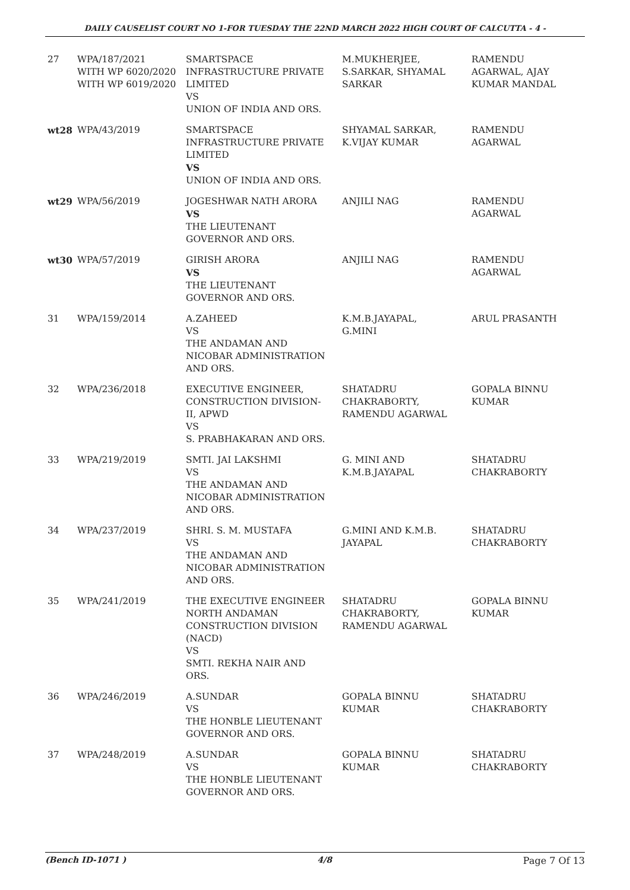DAILY CAUSELIST COURT NO 1-FOR TUESDAY THE 22ND MARCH 2022 HIGH COURT OF CALCUTTA - 4 -
| 27 | WPA/187/2021 WITH WP 6020/2020 WITH WP 6019/2020 | SMARTSPACE INFRASTRUCTURE PRIVATE LIMITED VS UNION OF INDIA AND ORS. | M.MUKHERJEE, S.SARKAR, SHYAMAL SARKAR | RAMENDU AGARWAL, AJAY KUMAR MANDAL |
| wt28 | WPA/43/2019 | SMARTSPACE INFRASTRUCTURE PRIVATE LIMITED VS UNION OF INDIA AND ORS. | SHYAMAL SARKAR, K.VIJAY KUMAR | RAMENDU AGARWAL |
| wt29 | WPA/56/2019 | JOGESHWAR NATH ARORA VS THE LIEUTENANT GOVERNOR AND ORS. | ANJILI NAG | RAMENDU AGARWAL |
| wt30 | WPA/57/2019 | GIRISH ARORA VS THE LIEUTENANT GOVERNOR AND ORS. | ANJILI NAG | RAMENDU AGARWAL |
| 31 | WPA/159/2014 | A.ZAHEED VS THE ANDAMAN AND NICOBAR ADMINISTRATION AND ORS. | K.M.B.JAYAPAL, G.MINI | ARUL PRASANTH |
| 32 | WPA/236/2018 | EXECUTIVE ENGINEER, CONSTRUCTION DIVISION- II, APWD VS S. PRABHAKARAN AND ORS. | SHATADRU CHAKRABORTY, RAMENDU AGARWAL | GOPALA BINNU KUMAR |
| 33 | WPA/219/2019 | SMTI. JAI LAKSHMI VS THE ANDAMAN AND NICOBAR ADMINISTRATION AND ORS. | G. MINI AND K.M.B.JAYAPAL | SHATADRU CHAKRABORTY |
| 34 | WPA/237/2019 | SHRI. S. M. MUSTAFA VS THE ANDAMAN AND NICOBAR ADMINISTRATION AND ORS. | G.MINI AND K.M.B. JAYAPAL | SHATADRU CHAKRABORTY |
| 35 | WPA/241/2019 | THE EXECUTIVE ENGINEER NORTH ANDAMAN CONSTRUCTION DIVISION (NACD) VS SMTI. REKHA NAIR AND ORS. | SHATADRU CHAKRABORTY, RAMENDU AGARWAL | GOPALA BINNU KUMAR |
| 36 | WPA/246/2019 | A.SUNDAR VS THE HONBLE LIEUTENANT GOVERNOR AND ORS. | GOPALA BINNU KUMAR | SHATADRU CHAKRABORTY |
| 37 | WPA/248/2019 | A.SUNDAR VS THE HONBLE LIEUTENANT GOVERNOR AND ORS. | GOPALA BINNU KUMAR | SHATADRU CHAKRABORTY |
(Bench ID-1071 ) 4/8 Page 7 Of 13